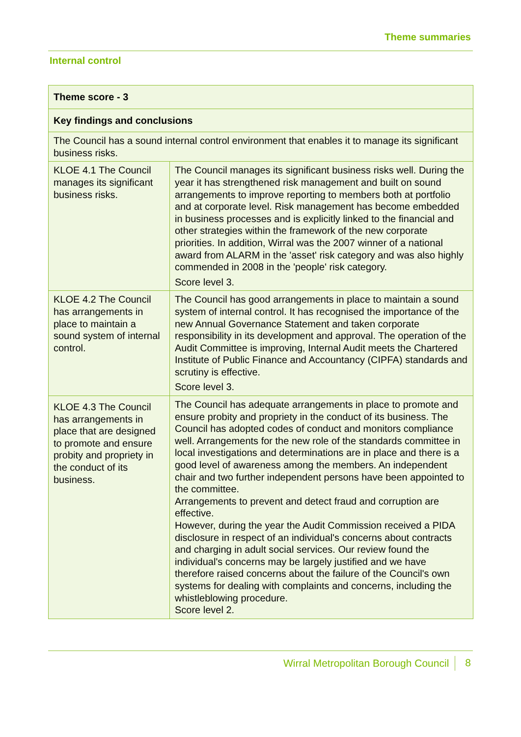Theme summaries
Internal control
| Theme score - 3 | |
| --- | --- |
| Key findings and conclusions | |
| The Council has a sound internal control environment that enables it to manage its significant business risks. | |
| KLOE 4.1 The Council manages its significant business risks. | The Council manages its significant business risks well. During the year it has strengthened risk management and built on sound arrangements to improve reporting to members both at portfolio and at corporate level. Risk management has become embedded in business processes and is explicitly linked to the financial and other strategies within the framework of the new corporate priorities. In addition, Wirral was the 2007 winner of a national award from ALARM in the 'asset' risk category and was also highly commended in 2008 in the 'people' risk category. Score level 3. |
| KLOE 4.2 The Council has arrangements in place to maintain a sound system of internal control. | The Council has good arrangements in place to maintain a sound system of internal control. It has recognised the importance of the new Annual Governance Statement and taken corporate responsibility in its development and approval. The operation of the Audit Committee is improving, Internal Audit meets the Chartered Institute of Public Finance and Accountancy (CIPFA) standards and scrutiny is effective. Score level 3. |
| KLOE 4.3 The Council has arrangements in place that are designed to promote and ensure probity and propriety in the conduct of its business. | The Council has adequate arrangements in place to promote and ensure probity and propriety in the conduct of its business. The Council has adopted codes of conduct and monitors compliance well. Arrangements for the new role of the standards committee in local investigations and determinations are in place and there is a good level of awareness among the members. An independent chair and two further independent persons have been appointed to the committee. Arrangements to prevent and detect fraud and corruption are effective. However, during the year the Audit Commission received a PIDA disclosure in respect of an individual's concerns about contracts and charging in adult social services. Our review found the individual's concerns may be largely justified and we have therefore raised concerns about the failure of the Council's own systems for dealing with complaints and concerns, including the whistleblowing procedure. Score level 2. |
Wirral Metropolitan Borough Council 8